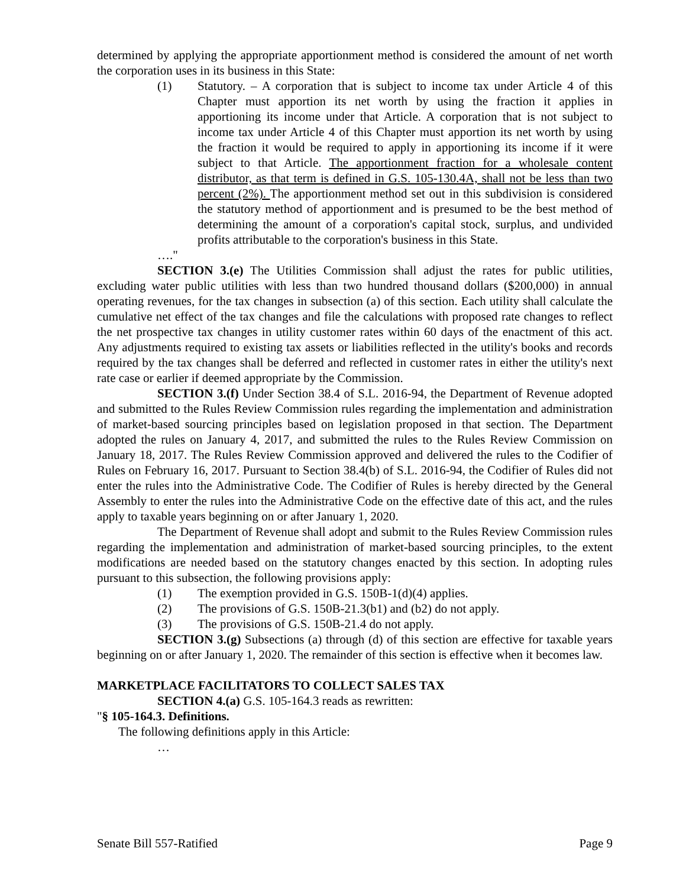determined by applying the appropriate apportionment method is considered the amount of net worth the corporation uses in its business in this State:
(1) Statutory. – A corporation that is subject to income tax under Article 4 of this Chapter must apportion its net worth by using the fraction it applies in apportioning its income under that Article. A corporation that is not subject to income tax under Article 4 of this Chapter must apportion its net worth by using the fraction it would be required to apply in apportioning its income if it were subject to that Article. The apportionment fraction for a wholesale content distributor, as that term is defined in G.S. 105-130.4A, shall not be less than two percent (2%). The apportionment method set out in this subdivision is considered the statutory method of apportionment and is presumed to be the best method of determining the amount of a corporation's capital stock, surplus, and undivided profits attributable to the corporation's business in this State.
…."
SECTION 3.(e) The Utilities Commission shall adjust the rates for public utilities, excluding water public utilities with less than two hundred thousand dollars ($200,000) in annual operating revenues, for the tax changes in subsection (a) of this section. Each utility shall calculate the cumulative net effect of the tax changes and file the calculations with proposed rate changes to reflect the net prospective tax changes in utility customer rates within 60 days of the enactment of this act. Any adjustments required to existing tax assets or liabilities reflected in the utility's books and records required by the tax changes shall be deferred and reflected in customer rates in either the utility's next rate case or earlier if deemed appropriate by the Commission.
SECTION 3.(f) Under Section 38.4 of S.L. 2016-94, the Department of Revenue adopted and submitted to the Rules Review Commission rules regarding the implementation and administration of market-based sourcing principles based on legislation proposed in that section. The Department adopted the rules on January 4, 2017, and submitted the rules to the Rules Review Commission on January 18, 2017. The Rules Review Commission approved and delivered the rules to the Codifier of Rules on February 16, 2017. Pursuant to Section 38.4(b) of S.L. 2016-94, the Codifier of Rules did not enter the rules into the Administrative Code. The Codifier of Rules is hereby directed by the General Assembly to enter the rules into the Administrative Code on the effective date of this act, and the rules apply to taxable years beginning on or after January 1, 2020.
The Department of Revenue shall adopt and submit to the Rules Review Commission rules regarding the implementation and administration of market-based sourcing principles, to the extent modifications are needed based on the statutory changes enacted by this section. In adopting rules pursuant to this subsection, the following provisions apply:
(1) The exemption provided in G.S. 150B-1(d)(4) applies.
(2) The provisions of G.S. 150B-21.3(b1) and (b2) do not apply.
(3) The provisions of G.S. 150B-21.4 do not apply.
SECTION 3.(g) Subsections (a) through (d) of this section are effective for taxable years beginning on or after January 1, 2020. The remainder of this section is effective when it becomes law.
MARKETPLACE FACILITATORS TO COLLECT SALES TAX
SECTION 4.(a) G.S. 105-164.3 reads as rewritten:
"§ 105-164.3. Definitions.
The following definitions apply in this Article:
…
Senate Bill 557-Ratified Page 9